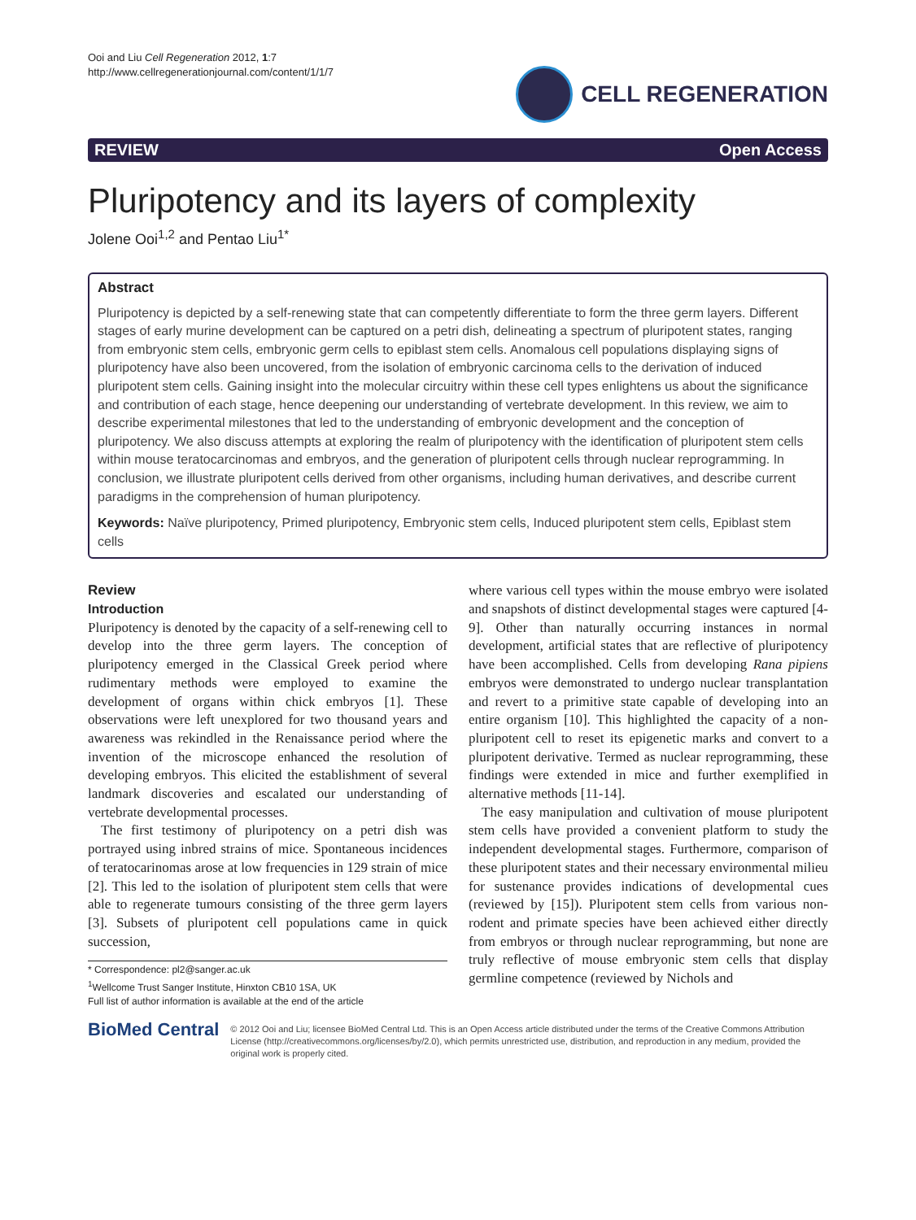Ooi and Liu Cell Regeneration 2012, 1:7
http://www.cellregenerationjournal.com/content/1/1/7
CELL REGENERATION
REVIEW Open Access
Pluripotency and its layers of complexity
Jolene Ooi<sup>1,2</sup> and Pentao Liu<sup>1*</sup>
Abstract
Pluripotency is depicted by a self-renewing state that can competently differentiate to form the three germ layers. Different stages of early murine development can be captured on a petri dish, delineating a spectrum of pluripotent states, ranging from embryonic stem cells, embryonic germ cells to epiblast stem cells. Anomalous cell populations displaying signs of pluripotency have also been uncovered, from the isolation of embryonic carcinoma cells to the derivation of induced pluripotent stem cells. Gaining insight into the molecular circuitry within these cell types enlightens us about the significance and contribution of each stage, hence deepening our understanding of vertebrate development. In this review, we aim to describe experimental milestones that led to the understanding of embryonic development and the conception of pluripotency. We also discuss attempts at exploring the realm of pluripotency with the identification of pluripotent stem cells within mouse teratocarcinomas and embryos, and the generation of pluripotent cells through nuclear reprogramming. In conclusion, we illustrate pluripotent cells derived from other organisms, including human derivatives, and describe current paradigms in the comprehension of human pluripotency.
Keywords: Naïve pluripotency, Primed pluripotency, Embryonic stem cells, Induced pluripotent stem cells, Epiblast stem cells
Review
Introduction
Pluripotency is denoted by the capacity of a self-renewing cell to develop into the three germ layers. The conception of pluripotency emerged in the Classical Greek period where rudimentary methods were employed to examine the development of organs within chick embryos [1]. These observations were left unexplored for two thousand years and awareness was rekindled in the Renaissance period where the invention of the microscope enhanced the resolution of developing embryos. This elicited the establishment of several landmark discoveries and escalated our understanding of vertebrate developmental processes.
The first testimony of pluripotency on a petri dish was portrayed using inbred strains of mice. Spontaneous incidences of teratocarinomas arose at low frequencies in 129 strain of mice [2]. This led to the isolation of pluripotent stem cells that were able to regenerate tumours consisting of the three germ layers [3]. Subsets of pluripotent cell populations came in quick succession,
* Correspondence: pl2@sanger.ac.uk
<sup>1</sup> Wellcome Trust Sanger Institute, Hinxton CB10 1SA, UK
Full list of author information is available at the end of the article
where various cell types within the mouse embryo were isolated and snapshots of distinct developmental stages were captured [4-9]. Other than naturally occurring instances in normal development, artificial states that are reflective of pluripotency have been accomplished. Cells from developing Rana pipiens embryos were demonstrated to undergo nuclear transplantation and revert to a primitive state capable of developing into an entire organism [10]. This highlighted the capacity of a non-pluripotent cell to reset its epigenetic marks and convert to a pluripotent derivative. Termed as nuclear reprogramming, these findings were extended in mice and further exemplified in alternative methods [11-14].
The easy manipulation and cultivation of mouse pluripotent stem cells have provided a convenient platform to study the independent developmental stages. Furthermore, comparison of these pluripotent states and their necessary environmental milieu for sustenance provides indications of developmental cues (reviewed by [15]). Pluripotent stem cells from various non-rodent and primate species have been achieved either directly from embryos or through nuclear reprogramming, but none are truly reflective of mouse embryonic stem cells that display germline competence (reviewed by Nichols and
BioMed Central
© 2012 Ooi and Liu; licensee BioMed Central Ltd. This is an Open Access article distributed under the terms of the Creative Commons Attribution License (http://creativecommons.org/licenses/by/2.0), which permits unrestricted use, distribution, and reproduction in any medium, provided the original work is properly cited.